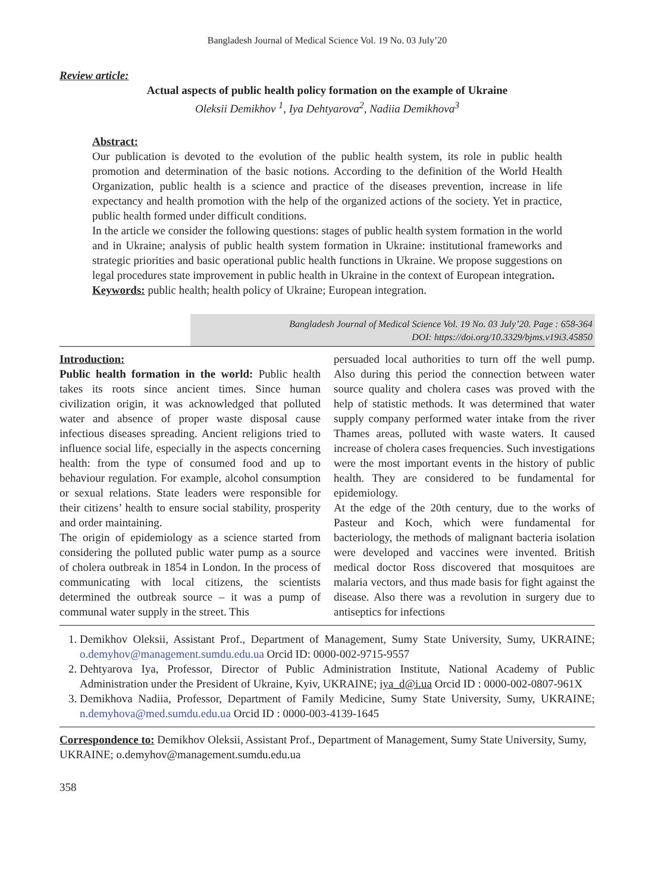Bangladesh Journal of Medical Science Vol. 19 No. 03 July’20
Review article:
Actual aspects of public health policy formation on the example of Ukraine
Oleksii Demikhov <sup>1</sup>, Iya Dehtyarova<sup>2</sup>, Nadiia Demikhova<sup>3</sup>
Abstract:
Our publication is devoted to the evolution of the public health system, its role in public health promotion and determination of the basic notions. According to the definition of the World Health Organization, public health is a science and practice of the diseases prevention, increase in life expectancy and health promotion with the help of the organized actions of the society. Yet in practice, public health formed under difficult conditions.
In the article we consider the following questions: stages of public health system formation in the world and in Ukraine; analysis of public health system formation in Ukraine: institutional frameworks and strategic priorities and basic operational public health functions in Ukraine. We propose suggestions on legal procedures state improvement in public health in Ukraine in the context of European integration.
Keywords: public health; health policy of Ukraine; European integration.
Bangladesh Journal of Medical Science Vol. 19 No. 03 July’20. Page : 658-364
DOI: https://doi.org/10.3329/bjms.v19i3.45850
Introduction:
Public health formation in the world: Public health takes its roots since ancient times. Since human civilization origin, it was acknowledged that polluted water and absence of proper waste disposal cause infectious diseases spreading. Ancient religions tried to influence social life, especially in the aspects concerning health: from the type of consumed food and up to behaviour regulation. For example, alcohol consumption or sexual relations. State leaders were responsible for their citizens’ health to ensure social stability, prosperity and order maintaining.
The origin of epidemiology as a science started from considering the polluted public water pump as a source of cholera outbreak in 1854 in London. In the process of communicating with local citizens, the scientists determined the outbreak source – it was a pump of communal water supply in the street. This
persuaded local authorities to turn off the well pump. Also during this period the connection between water source quality and cholera cases was proved with the help of statistic methods. It was determined that water supply company performed water intake from the river Thames areas, polluted with waste waters. It caused increase of cholera cases frequencies. Such investigations were the most important events in the history of public health. They are considered to be fundamental for epidemiology.
At the edge of the 20th century, due to the works of Pasteur and Koch, which were fundamental for bacteriology, the methods of malignant bacteria isolation were developed and vaccines were invented. British medical doctor Ross discovered that mosquitoes are malaria vectors, and thus made basis for fight against the disease. Also there was a revolution in surgery due to antiseptics for infections
1. Demikhov Oleksii, Assistant Prof., Department of Management, Sumy State University, Sumy, UKRAINE; o.demyhov@management.sumdu.edu.ua Orcid ID: 0000-002-9715-9557
2. Dehtyarova Iya, Professor, Director of Public Administration Institute, National Academy of Public Administration under the President of Ukraine, Kyiv, UKRAINE; iya_d@i.ua Orcid ID : 0000-002-0807-961X
3. Demikhova Nadiia, Professor, Department of Family Medicine, Sumy State University, Sumy, UKRAINE; n.demyhova@med.sumdu.edu.ua Orcid ID : 0000-003-4139-1645
Correspondence to: Demikhov Oleksii, Assistant Prof., Department of Management, Sumy State University, Sumy, UKRAINE; o.demyhov@management.sumdu.edu.ua
358